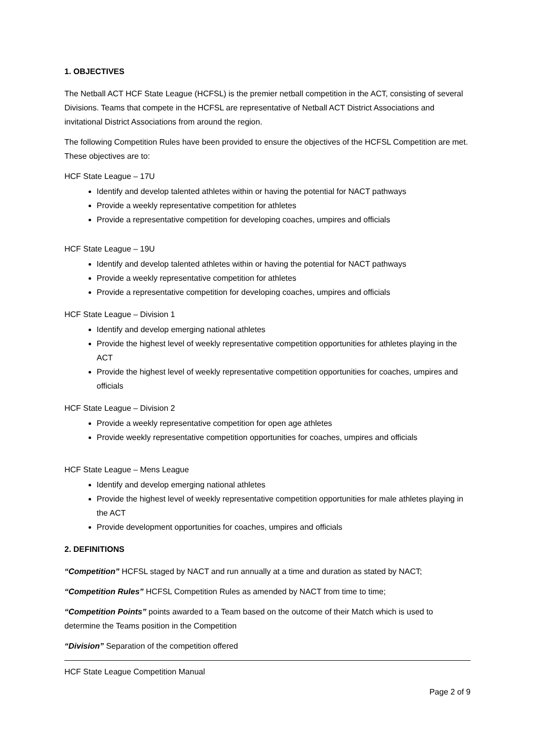1. OBJECTIVES
The Netball ACT HCF State League (HCFSL) is the premier netball competition in the ACT, consisting of several Divisions. Teams that compete in the HCFSL are representative of Netball ACT District Associations and invitational District Associations from around the region.
The following Competition Rules have been provided to ensure the objectives of the HCFSL Competition are met. These objectives are to:
HCF State League – 17U
Identify and develop talented athletes within or having the potential for NACT pathways
Provide a weekly representative competition for athletes
Provide a representative competition for developing coaches, umpires and officials
HCF State League – 19U
Identify and develop talented athletes within or having the potential for NACT pathways
Provide a weekly representative competition for athletes
Provide a representative competition for developing coaches, umpires and officials
HCF State League – Division 1
Identify and develop emerging national athletes
Provide the highest level of weekly representative competition opportunities for athletes playing in the ACT
Provide the highest level of weekly representative competition opportunities for coaches, umpires and officials
HCF State League – Division 2
Provide a weekly representative competition for open age athletes
Provide weekly representative competition opportunities for coaches, umpires and officials
HCF State League – Mens League
Identify and develop emerging national athletes
Provide the highest level of weekly representative competition opportunities for male athletes playing in the ACT
Provide development opportunities for coaches, umpires and officials
2. DEFINITIONS
“Competition” HCFSL staged by NACT and run annually at a time and duration as stated by NACT;
“Competition Rules” HCFSL Competition Rules as amended by NACT from time to time;
“Competition Points” points awarded to a Team based on the outcome of their Match which is used to determine the Teams position in the Competition
“Division” Separation of the competition offered
HCF State League Competition Manual
Page 2 of 9